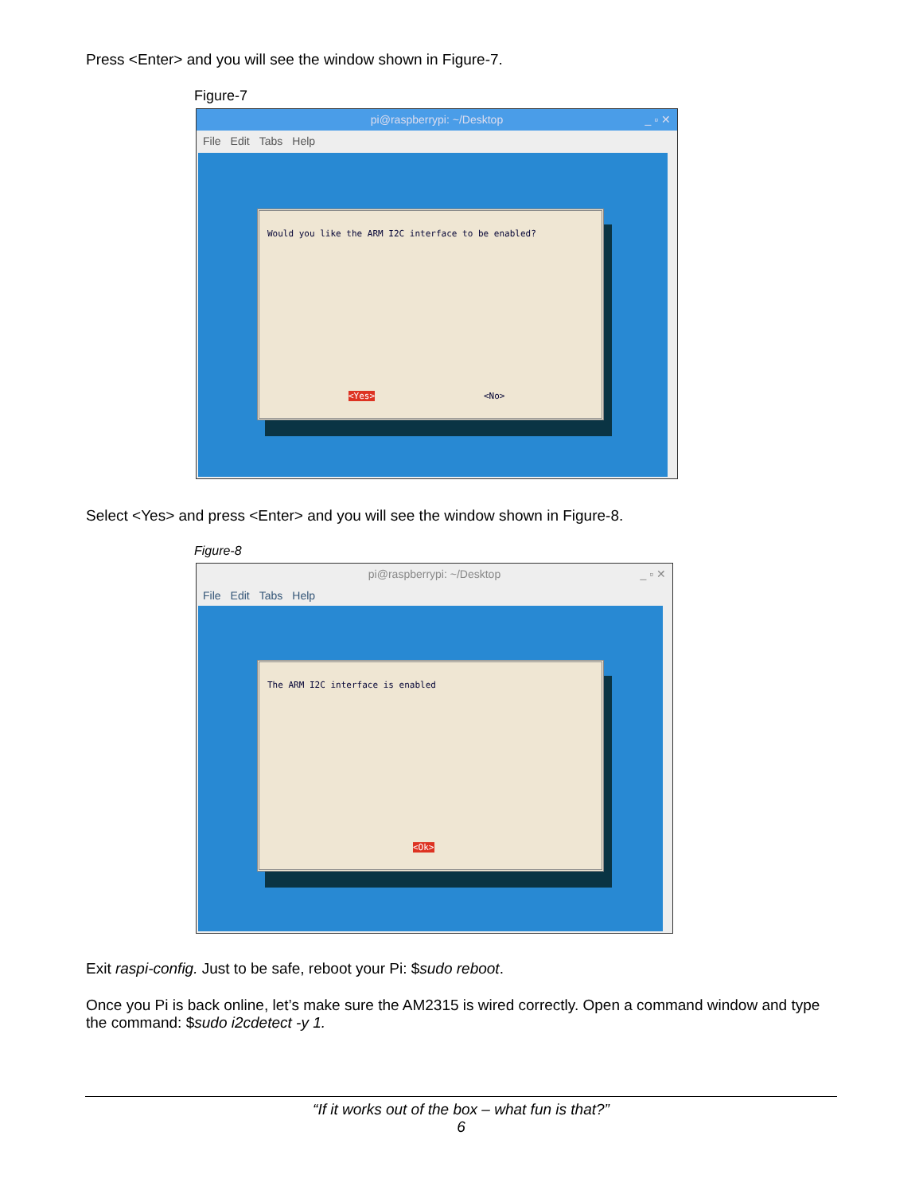Press <Enter> and you will see the window shown in Figure-7.
Figure-7
pi@raspberrypi: ~/Desktop _ ▫ ✕
File Edit Tabs Help
Would you like the ARM I2C interface to be enabled?
<Yes> <No>
Select <Yes> and press <Enter> and you will see the window shown in Figure-8.
Figure-8
pi@raspberrypi: ~/Desktop _ ▫ ✕
File Edit Tabs Help
The ARM I2C interface is enabled
<Ok>
Exit raspi-config. Just to be safe, reboot your Pi: $sudo reboot.
Once you Pi is back online, let’s make sure the AM2315 is wired correctly. Open a command window and type the command: $sudo i2cdetect -y 1.
“If it works out of the box – what fun is that?”
6